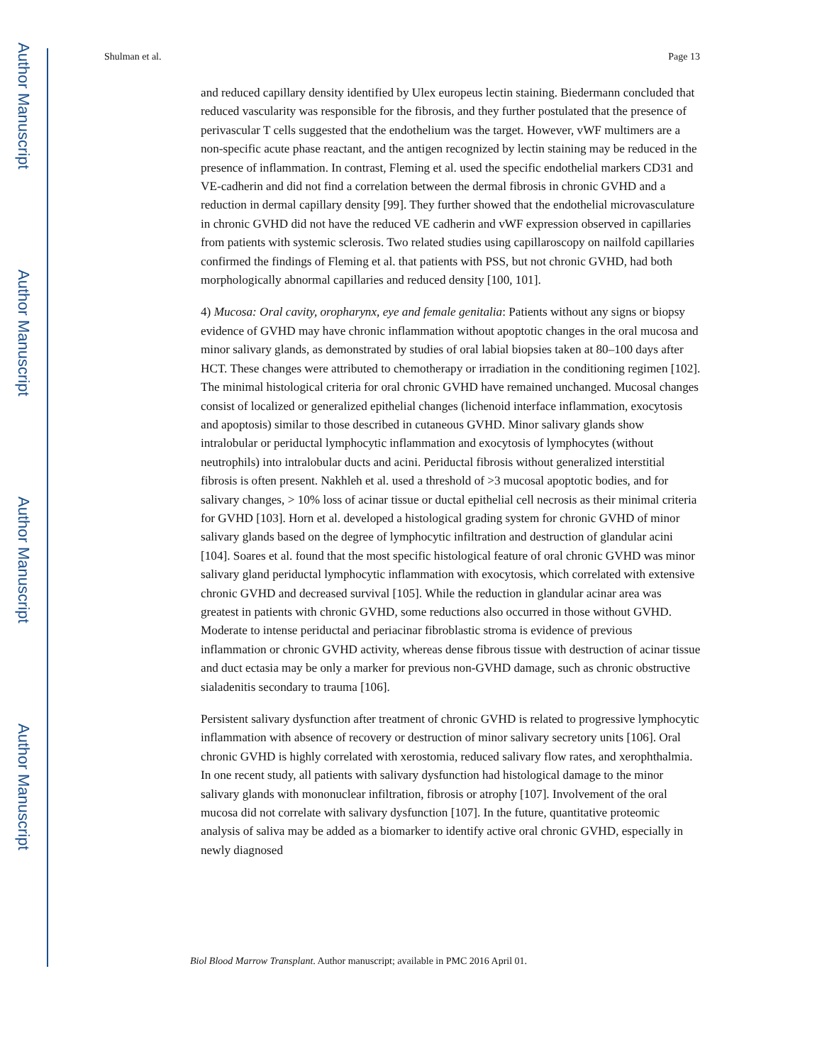Author Manuscript
Author Manuscript
Author Manuscript
Author Manuscript
Shulman et al. Page 13
and reduced capillary density identified by Ulex europeus lectin staining. Biedermann concluded that reduced vascularity was responsible for the fibrosis, and they further postulated that the presence of perivascular T cells suggested that the endothelium was the target. However, vWF multimers are a non-specific acute phase reactant, and the antigen recognized by lectin staining may be reduced in the presence of inflammation. In contrast, Fleming et al. used the specific endothelial markers CD31 and VE-cadherin and did not find a correlation between the dermal fibrosis in chronic GVHD and a reduction in dermal capillary density [99]. They further showed that the endothelial microvasculature in chronic GVHD did not have the reduced VE cadherin and vWF expression observed in capillaries from patients with systemic sclerosis. Two related studies using capillaroscopy on nailfold capillaries confirmed the findings of Fleming et al. that patients with PSS, but not chronic GVHD, had both morphologically abnormal capillaries and reduced density [100, 101].
4) Mucosa: Oral cavity, oropharynx, eye and female genitalia: Patients without any signs or biopsy evidence of GVHD may have chronic inflammation without apoptotic changes in the oral mucosa and minor salivary glands, as demonstrated by studies of oral labial biopsies taken at 80–100 days after HCT. These changes were attributed to chemotherapy or irradiation in the conditioning regimen [102]. The minimal histological criteria for oral chronic GVHD have remained unchanged. Mucosal changes consist of localized or generalized epithelial changes (lichenoid interface inflammation, exocytosis and apoptosis) similar to those described in cutaneous GVHD. Minor salivary glands show intralobular or periductal lymphocytic inflammation and exocytosis of lymphocytes (without neutrophils) into intralobular ducts and acini. Periductal fibrosis without generalized interstitial fibrosis is often present. Nakhleh et al. used a threshold of >3 mucosal apoptotic bodies, and for salivary changes, > 10% loss of acinar tissue or ductal epithelial cell necrosis as their minimal criteria for GVHD [103]. Horn et al. developed a histological grading system for chronic GVHD of minor salivary glands based on the degree of lymphocytic infiltration and destruction of glandular acini [104]. Soares et al. found that the most specific histological feature of oral chronic GVHD was minor salivary gland periductal lymphocytic inflammation with exocytosis, which correlated with extensive chronic GVHD and decreased survival [105]. While the reduction in glandular acinar area was greatest in patients with chronic GVHD, some reductions also occurred in those without GVHD. Moderate to intense periductal and periacinar fibroblastic stroma is evidence of previous inflammation or chronic GVHD activity, whereas dense fibrous tissue with destruction of acinar tissue and duct ectasia may be only a marker for previous non-GVHD damage, such as chronic obstructive sialadenitis secondary to trauma [106].
Persistent salivary dysfunction after treatment of chronic GVHD is related to progressive lymphocytic inflammation with absence of recovery or destruction of minor salivary secretory units [106]. Oral chronic GVHD is highly correlated with xerostomia, reduced salivary flow rates, and xerophthalmia. In one recent study, all patients with salivary dysfunction had histological damage to the minor salivary glands with mononuclear infiltration, fibrosis or atrophy [107]. Involvement of the oral mucosa did not correlate with salivary dysfunction [107]. In the future, quantitative proteomic analysis of saliva may be added as a biomarker to identify active oral chronic GVHD, especially in newly diagnosed
Biol Blood Marrow Transplant. Author manuscript; available in PMC 2016 April 01.